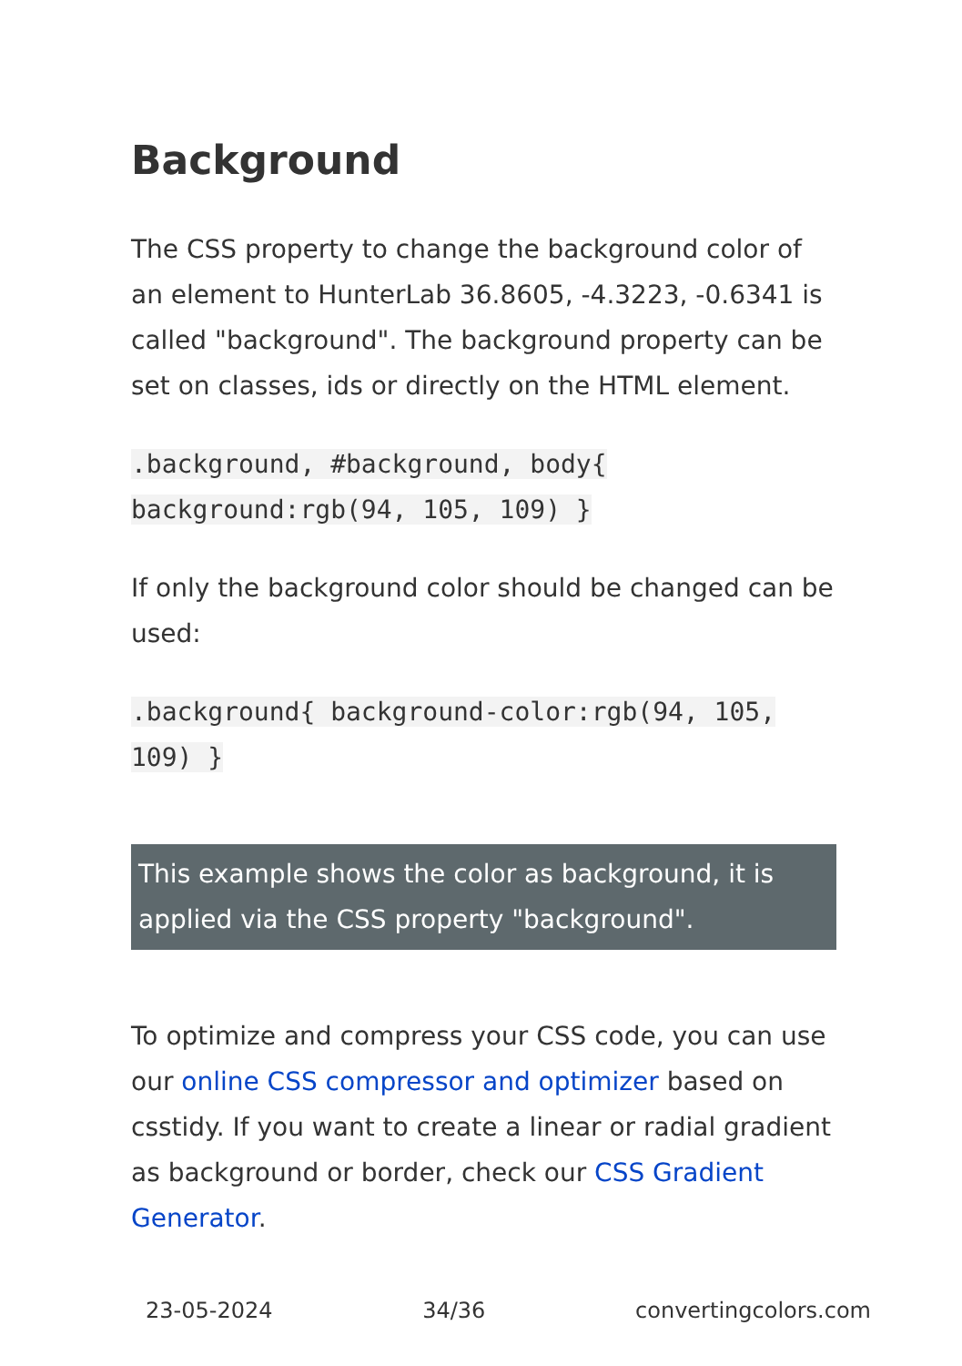Background
The CSS property to change the background color of an element to HunterLab 36.8605, -4.3223, -0.6341 is called "background". The background property can be set on classes, ids or directly on the HTML element.
.background, #background, body{ background:rgb(94, 105, 109) }
If only the background color should be changed can be used:
.background{ background-color:rgb(94, 105, 109) }
This example shows the color as background, it is applied via the CSS property "background".
To optimize and compress your CSS code, you can use our online CSS compressor and optimizer based on csstidy. If you want to create a linear or radial gradient as background or border, check our CSS Gradient Generator.
23-05-2024 34/36 convertingcolors.com